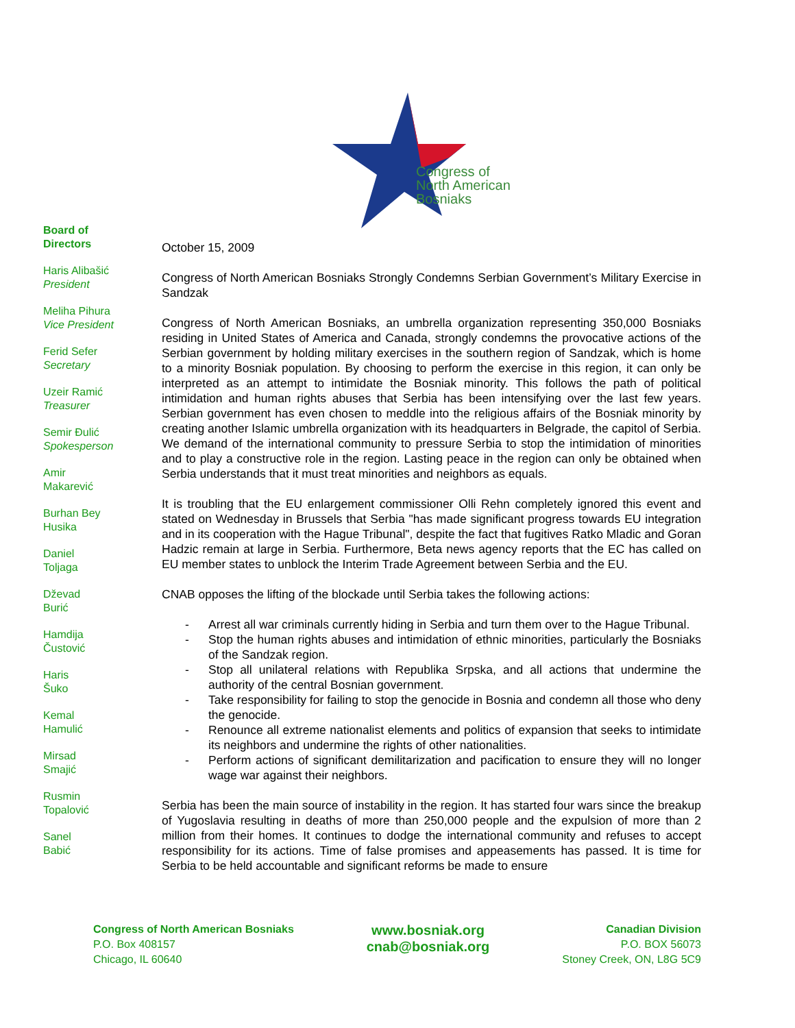Congress of
North American
Bosniaks
Board of
Directors
Haris Alibašić
President
Meliha Pihura
Vice President
Ferid Sefer
Secretary
Uzeir Ramić
Treasurer
Semir Đulić
Spokesperson
Amir
Makarević
Burhan Bey
Husika
Daniel
Toljaga
Dževad
Burić
Hamdija
Čustović
Haris
Šuko
Kemal
Hamulić
Mirsad
Smajić
Rusmin
Topalović
Sanel
Babić
October 15, 2009
Congress of North American Bosniaks Strongly Condemns Serbian Government’s Military Exercise in Sandzak
Congress of North American Bosniaks, an umbrella organization representing 350,000 Bosniaks residing in United States of America and Canada, strongly condemns the provocative actions of the Serbian government by holding military exercises in the southern region of Sandzak, which is home to a minority Bosniak population. By choosing to perform the exercise in this region, it can only be interpreted as an attempt to intimidate the Bosniak minority. This follows the path of political intimidation and human rights abuses that Serbia has been intensifying over the last few years. Serbian government has even chosen to meddle into the religious affairs of the Bosniak minority by creating another Islamic umbrella organization with its headquarters in Belgrade, the capitol of Serbia. We demand of the international community to pressure Serbia to stop the intimidation of minorities and to play a constructive role in the region. Lasting peace in the region can only be obtained when Serbia understands that it must treat minorities and neighbors as equals.
It is troubling that the EU enlargement commissioner Olli Rehn completely ignored this event and stated on Wednesday in Brussels that Serbia "has made significant progress towards EU integration and in its cooperation with the Hague Tribunal", despite the fact that fugitives Ratko Mladic and Goran Hadzic remain at large in Serbia. Furthermore, Beta news agency reports that the EC has called on EU member states to unblock the Interim Trade Agreement between Serbia and the EU.
CNAB opposes the lifting of the blockade until Serbia takes the following actions:
- Arrest all war criminals currently hiding in Serbia and turn them over to the Hague Tribunal.
- Stop the human rights abuses and intimidation of ethnic minorities, particularly the Bosniaks of the Sandzak region.
- Stop all unilateral relations with Republika Srpska, and all actions that undermine the authority of the central Bosnian government.
- Take responsibility for failing to stop the genocide in Bosnia and condemn all those who deny the genocide.
- Renounce all extreme nationalist elements and politics of expansion that seeks to intimidate its neighbors and undermine the rights of other nationalities.
- Perform actions of significant demilitarization and pacification to ensure they will no longer wage war against their neighbors.
Serbia has been the main source of instability in the region. It has started four wars since the breakup of Yugoslavia resulting in deaths of more than 250,000 people and the expulsion of more than 2 million from their homes. It continues to dodge the international community and refuses to accept responsibility for its actions. Time of false promises and appeasements has passed. It is time for Serbia to be held accountable and significant reforms be made to ensure
Congress of North American Bosniaks
P.O. Box 408157
Chicago, IL 60640
www.bosniak.org
cnab@bosniak.org
Canadian Division
P.O. BOX 56073
Stoney Creek, ON, L8G 5C9